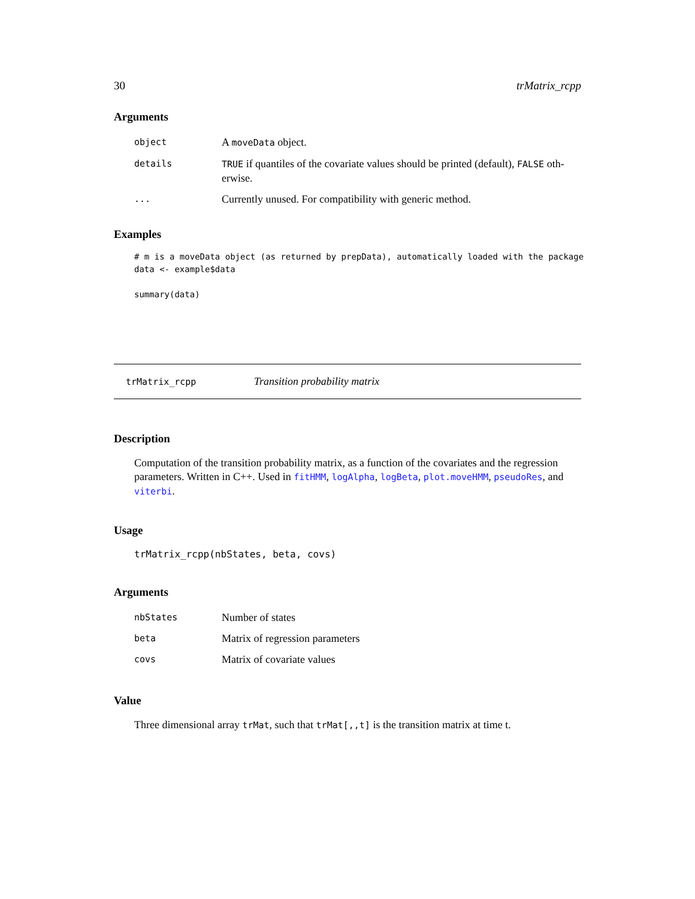30 trMatrix_rcpp
Arguments
| object | A moveData object. |
| details | TRUE if quantiles of the covariate values should be printed (default), FALSE oth-erwise. |
| ... | Currently unused. For compatibility with generic method. |
Examples
# m is a moveData object (as returned by prepData), automatically loaded with the package
data <- example$data

summary(data)
trMatrix_rcpp Transition probability matrix
Description
Computation of the transition probability matrix, as a function of the covariates and the regression parameters. Written in C++. Used in fitHMM, logAlpha, logBeta, plot.moveHMM, pseudoRes, and viterbi.
Usage
trMatrix_rcpp(nbStates, beta, covs)
Arguments
| nbStates | Number of states |
| beta | Matrix of regression parameters |
| covs | Matrix of covariate values |
Value
Three dimensional array trMat, such that trMat[,,t] is the transition matrix at time t.